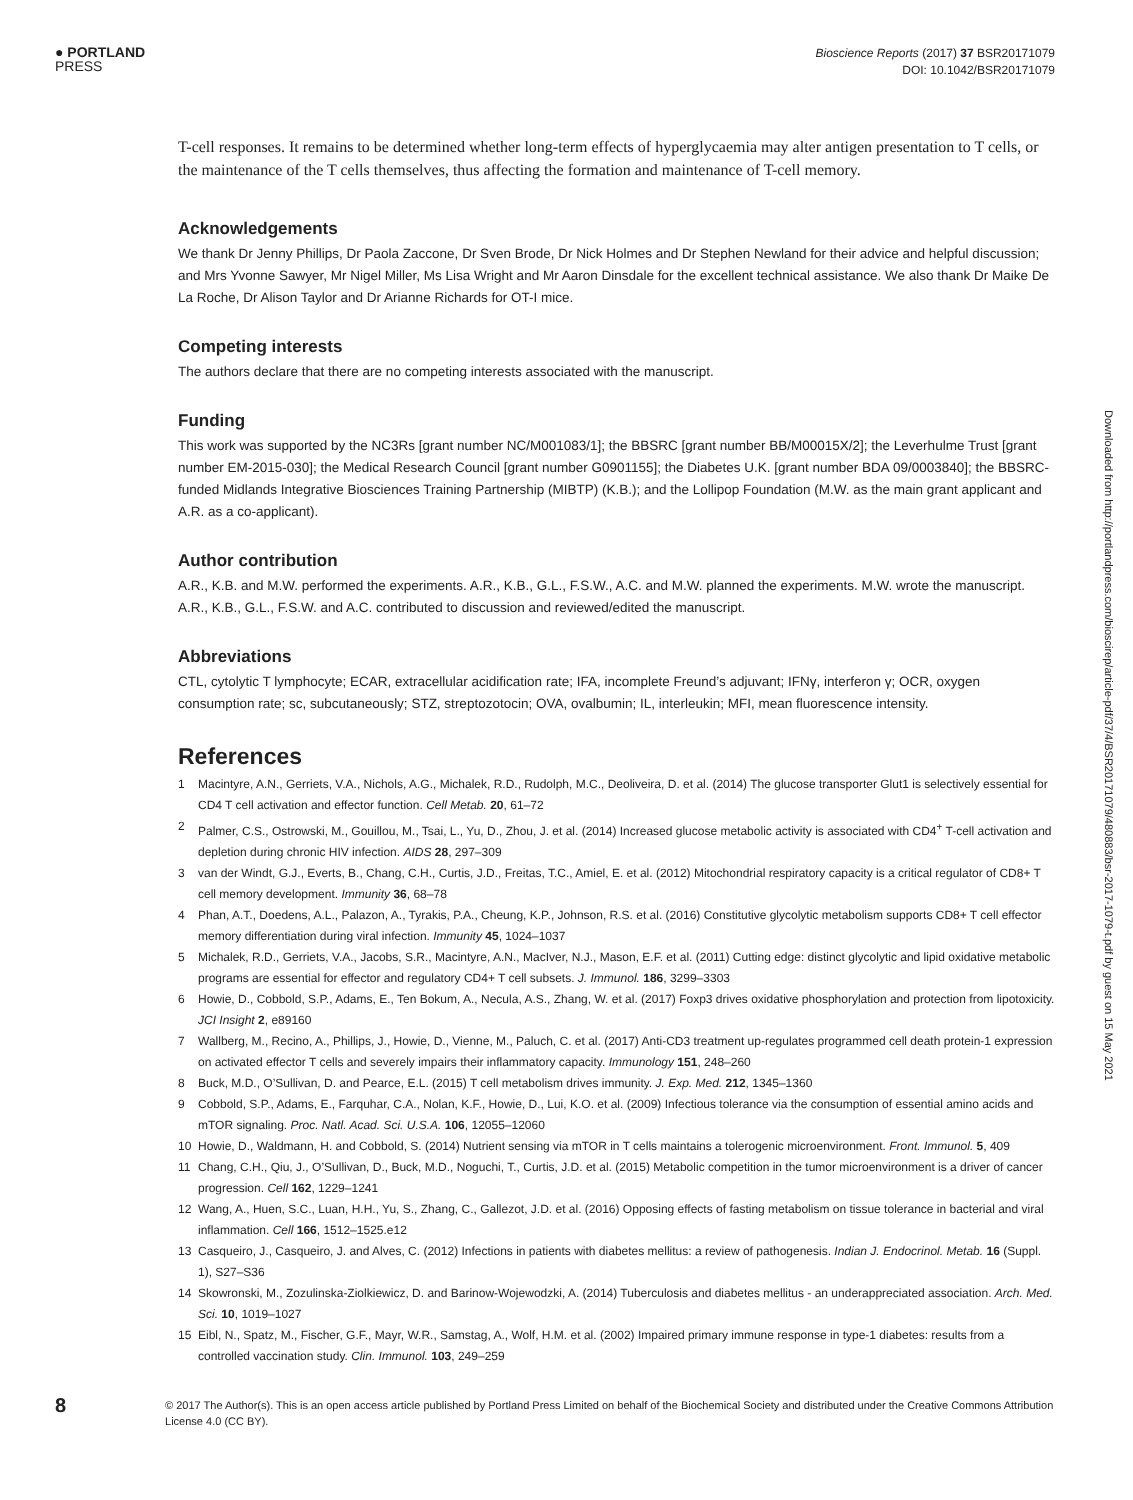● PORTLAND
PRESS
Bioscience Reports (2017) 37 BSR20171079
DOI: 10.1042/BSR20171079
T-cell responses. It remains to be determined whether long-term effects of hyperglycaemia may alter antigen presentation to T cells, or the maintenance of the T cells themselves, thus affecting the formation and maintenance of T-cell memory.
Acknowledgements
We thank Dr Jenny Phillips, Dr Paola Zaccone, Dr Sven Brode, Dr Nick Holmes and Dr Stephen Newland for their advice and helpful discussion; and Mrs Yvonne Sawyer, Mr Nigel Miller, Ms Lisa Wright and Mr Aaron Dinsdale for the excellent technical assistance. We also thank Dr Maike De La Roche, Dr Alison Taylor and Dr Arianne Richards for OT-I mice.
Competing interests
The authors declare that there are no competing interests associated with the manuscript.
Funding
This work was supported by the NC3Rs [grant number NC/M001083/1]; the BBSRC [grant number BB/M00015X/2]; the Leverhulme Trust [grant number EM-2015-030]; the Medical Research Council [grant number G0901155]; the Diabetes U.K. [grant number BDA 09/0003840]; the BBSRC-funded Midlands Integrative Biosciences Training Partnership (MIBTP) (K.B.); and the Lollipop Foundation (M.W. as the main grant applicant and A.R. as a co-applicant).
Author contribution
A.R., K.B. and M.W. performed the experiments. A.R., K.B., G.L., F.S.W., A.C. and M.W. planned the experiments. M.W. wrote the manuscript. A.R., K.B., G.L., F.S.W. and A.C. contributed to discussion and reviewed/edited the manuscript.
Abbreviations
CTL, cytolytic T lymphocyte; ECAR, extracellular acidification rate; IFA, incomplete Freund’s adjuvant; IFNγ, interferon γ; OCR, oxygen consumption rate; sc, subcutaneously; STZ, streptozotocin; OVA, ovalbumin; IL, interleukin; MFI, mean fluorescence intensity.
References
1 Macintyre, A.N., Gerriets, V.A., Nichols, A.G., Michalek, R.D., Rudolph, M.C., Deoliveira, D. et al. (2014) The glucose transporter Glut1 is selectively essential for CD4 T cell activation and effector function. Cell Metab. 20, 61–72
2 Palmer, C.S., Ostrowski, M., Gouillou, M., Tsai, L., Yu, D., Zhou, J. et al. (2014) Increased glucose metabolic activity is associated with CD4<sup>+</sup> T-cell activation and depletion during chronic HIV infection. AIDS 28, 297–309
3 van der Windt, G.J., Everts, B., Chang, C.H., Curtis, J.D., Freitas, T.C., Amiel, E. et al. (2012) Mitochondrial respiratory capacity is a critical regulator of CD8+ T cell memory development. Immunity 36, 68–78
4 Phan, A.T., Doedens, A.L., Palazon, A., Tyrakis, P.A., Cheung, K.P., Johnson, R.S. et al. (2016) Constitutive glycolytic metabolism supports CD8+ T cell effector memory differentiation during viral infection. Immunity 45, 1024–1037
5 Michalek, R.D., Gerriets, V.A., Jacobs, S.R., Macintyre, A.N., MacIver, N.J., Mason, E.F. et al. (2011) Cutting edge: distinct glycolytic and lipid oxidative metabolic programs are essential for effector and regulatory CD4+ T cell subsets. J. Immunol. 186, 3299–3303
6 Howie, D., Cobbold, S.P., Adams, E., Ten Bokum, A., Necula, A.S., Zhang, W. et al. (2017) Foxp3 drives oxidative phosphorylation and protection from lipotoxicity. JCI Insight 2, e89160
7 Wallberg, M., Recino, A., Phillips, J., Howie, D., Vienne, M., Paluch, C. et al. (2017) Anti-CD3 treatment up-regulates programmed cell death protein-1 expression on activated effector T cells and severely impairs their inflammatory capacity. Immunology 151, 248–260
8 Buck, M.D., O’Sullivan, D. and Pearce, E.L. (2015) T cell metabolism drives immunity. J. Exp. Med. 212, 1345–1360
9 Cobbold, S.P., Adams, E., Farquhar, C.A., Nolan, K.F., Howie, D., Lui, K.O. et al. (2009) Infectious tolerance via the consumption of essential amino acids and mTOR signaling. Proc. Natl. Acad. Sci. U.S.A. 106, 12055–12060
10 Howie, D., Waldmann, H. and Cobbold, S. (2014) Nutrient sensing via mTOR in T cells maintains a tolerogenic microenvironment. Front. Immunol. 5, 409
11 Chang, C.H., Qiu, J., O’Sullivan, D., Buck, M.D., Noguchi, T., Curtis, J.D. et al. (2015) Metabolic competition in the tumor microenvironment is a driver of cancer progression. Cell 162, 1229–1241
12 Wang, A., Huen, S.C., Luan, H.H., Yu, S., Zhang, C., Gallezot, J.D. et al. (2016) Opposing effects of fasting metabolism on tissue tolerance in bacterial and viral inflammation. Cell 166, 1512–1525.e12
13 Casqueiro, J., Casqueiro, J. and Alves, C. (2012) Infections in patients with diabetes mellitus: a review of pathogenesis. Indian J. Endocrinol. Metab. 16 (Suppl. 1), S27–S36
14 Skowronski, M., Zozulinska-Ziolkiewicz, D. and Barinow-Wojewodzki, A. (2014) Tuberculosis and diabetes mellitus - an underappreciated association. Arch. Med. Sci. 10, 1019–1027
15 Eibl, N., Spatz, M., Fischer, G.F., Mayr, W.R., Samstag, A., Wolf, H.M. et al. (2002) Impaired primary immune response in type-1 diabetes: results from a controlled vaccination study. Clin. Immunol. 103, 249–259
Downloaded from http://portlandpress.com/bioscirep/article-pdf/37/4/BSR20171079/480883/bsr-2017-1079-t.pdf by guest on 15 May 2021
8
© 2017 The Author(s). This is an open access article published by Portland Press Limited on behalf of the Biochemical Society and distributed under the Creative Commons Attribution License 4.0 (CC BY).